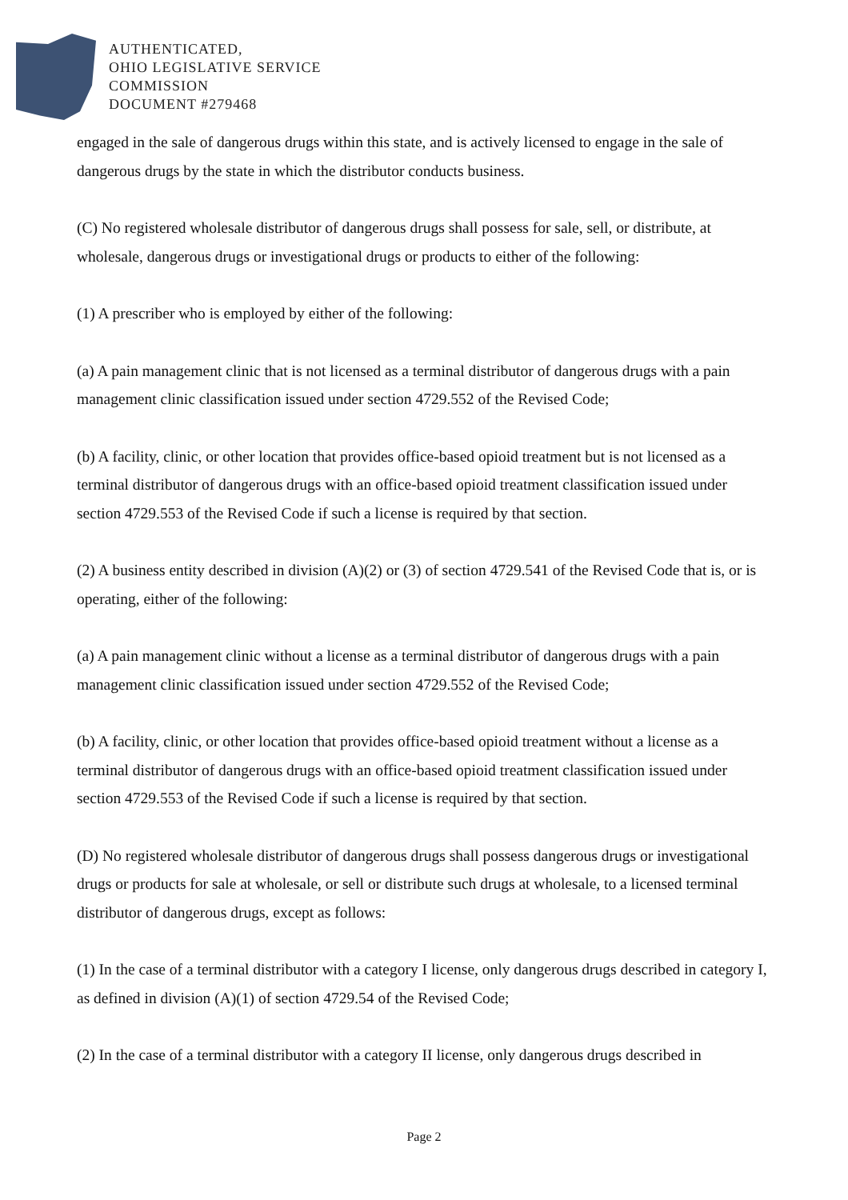AUTHENTICATED,
OHIO LEGISLATIVE SERVICE
COMMISSION
DOCUMENT #279468
engaged in the sale of dangerous drugs within this state, and is actively licensed to engage in the sale of dangerous drugs by the state in which the distributor conducts business.
(C) No registered wholesale distributor of dangerous drugs shall possess for sale, sell, or distribute, at wholesale, dangerous drugs or investigational drugs or products to either of the following:
(1) A prescriber who is employed by either of the following:
(a) A pain management clinic that is not licensed as a terminal distributor of dangerous drugs with a pain management clinic classification issued under section 4729.552 of the Revised Code;
(b) A facility, clinic, or other location that provides office-based opioid treatment but is not licensed as a terminal distributor of dangerous drugs with an office-based opioid treatment classification issued under section 4729.553 of the Revised Code if such a license is required by that section.
(2) A business entity described in division (A)(2) or (3) of section 4729.541 of the Revised Code that is, or is operating, either of the following:
(a) A pain management clinic without a license as a terminal distributor of dangerous drugs with a pain management clinic classification issued under section 4729.552 of the Revised Code;
(b) A facility, clinic, or other location that provides office-based opioid treatment without a license as a terminal distributor of dangerous drugs with an office-based opioid treatment classification issued under section 4729.553 of the Revised Code if such a license is required by that section.
(D) No registered wholesale distributor of dangerous drugs shall possess dangerous drugs or investigational drugs or products for sale at wholesale, or sell or distribute such drugs at wholesale, to a licensed terminal distributor of dangerous drugs, except as follows:
(1) In the case of a terminal distributor with a category I license, only dangerous drugs described in category I, as defined in division (A)(1) of section 4729.54 of the Revised Code;
(2) In the case of a terminal distributor with a category II license, only dangerous drugs described in
Page 2